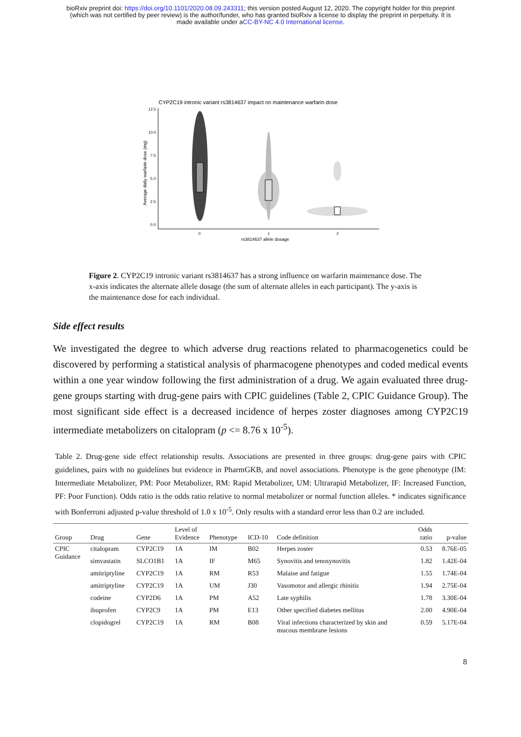bioRxiv preprint doi: https://doi.org/10.1101/2020.08.09.243311; this version posted August 12, 2020. The copyright holder for this preprint
(which was not certified by peer review) is the author/funder, who has granted bioRxiv a license to display the preprint in perpetuity. It is
made available under aCC-BY-NC 4.0 International license.
CYP2C19 intronic variant rs3814637 impact on maintenance warfarin dose
12.5
10.0
7.5
5.0
2.5
0.0
Average daily warfarin dose (mg)
0
1
2
rs3814637 allele dosage
Figure 2. CYP2C19 intronic variant rs3814637 has a strong influence on warfarin maintenance dose. The x-axis indicates the alternate allele dosage (the sum of alternate alleles in each participant). The y-axis is the maintenance dose for each individual.
Side effect results
We investigated the degree to which adverse drug reactions related to pharmacogenetics could be discovered by performing a statistical analysis of pharmacogene phenotypes and coded medical events within a one year window following the first administration of a drug. We again evaluated three drug-gene groups starting with drug-gene pairs with CPIC guidelines (Table 2, CPIC Guidance Group). The most significant side effect is a decreased incidence of herpes zoster diagnoses among CYP2C19 intermediate metabolizers on citalopram (p <= 8.76 x 10<sup>-5</sup>).
Table 2. Drug-gene side effect relationship results. Associations are presented in three groups: drug-gene pairs with CPIC guidelines, pairs with no guidelines but evidence in PharmGKB, and novel associations. Phenotype is the gene phenotype (IM: Intermediate Metabolizer, PM: Poor Metabolizer, RM: Rapid Metabolizer, UM: Ultrarapid Metabolizer, IF: Increased Function, PF: Poor Function). Odds ratio is the odds ratio relative to normal metabolizer or normal function alleles. * indicates significance with Bonferroni adjusted p-value threshold of 1.0 x 10<sup>-5</sup>. Only results with a standard error less than 0.2 are included.
| Group | Drug | Gene | Level of Evidence | Phenotype | ICD-10 | Code definition | Odds ratio | p-value |
| --- | --- | --- | --- | --- | --- | --- | --- | --- |
| CPIC Guidance | citalopram | CYP2C19 | 1A | IM | B02 | Herpes zoster | 0.53 | 8.76E-05 |
| | simvastatin | SLCO1B1 | 1A | IF | M65 | Synovitis and tenosynovitis | 1.82 | 1.42E-04 |
| | amitriptyline | CYP2C19 | 1A | RM | R53 | Malaise and fatigue | 1.55 | 1.74E-04 |
| | amitriptyline | CYP2C19 | 1A | UM | J30 | Vasomotor and allergic rhinitis | 1.94 | 2.75E-04 |
| | codeine | CYP2D6 | 1A | PM | A52 | Late syphilis | 1.78 | 3.30E-04 |
| | ibuprofen | CYP2C9 | 1A | PM | E13 | Other specified diabetes mellitus | 2.00 | 4.90E-04 |
| | clopidogrel | CYP2C19 | 1A | RM | B08 | Viral infections characterized by skin and mucous membrane lesions | 0.59 | 5.17E-04 |
8